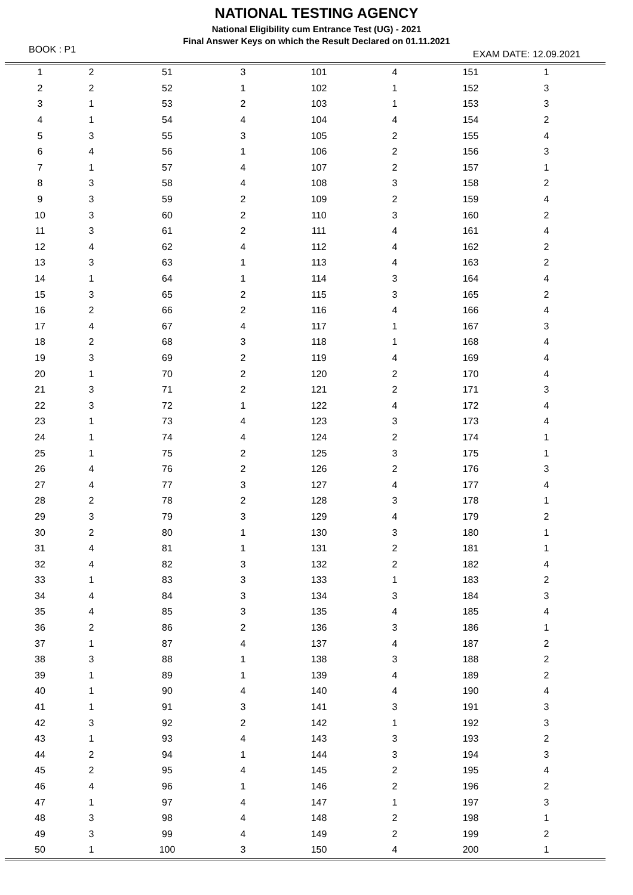NATIONAL TESTING AGENCY
National Eligibility cum Entrance Test (UG) - 2021
Final Answer Keys on which the Result Declared on 01.11.2021
BOOK : P1 EXAM DATE: 12.09.2021
| 1 | 2 | 51 | 3 | 101 | 4 | 151 | 1 | |
| 2 | 2 | 52 | 1 | 102 | 1 | 152 | 3 | |
| 3 | 1 | 53 | 2 | 103 | 1 | 153 | 3 | |
| 4 | 1 | 54 | 4 | 104 | 4 | 154 | 2 | |
| 5 | 3 | 55 | 3 | 105 | 2 | 155 | 4 | |
| 6 | 4 | 56 | 1 | 106 | 2 | 156 | 3 | |
| 7 | 1 | 57 | 4 | 107 | 2 | 157 | 1 | |
| 8 | 3 | 58 | 4 | 108 | 3 | 158 | 2 | |
| 9 | 3 | 59 | 2 | 109 | 2 | 159 | 4 | |
| 10 | 3 | 60 | 2 | 110 | 3 | 160 | 2 | |
| 11 | 3 | 61 | 2 | 111 | 4 | 161 | 4 | |
| 12 | 4 | 62 | 4 | 112 | 4 | 162 | 2 | |
| 13 | 3 | 63 | 1 | 113 | 4 | 163 | 2 | |
| 14 | 1 | 64 | 1 | 114 | 3 | 164 | 4 | |
| 15 | 3 | 65 | 2 | 115 | 3 | 165 | 2 | |
| 16 | 2 | 66 | 2 | 116 | 4 | 166 | 4 | |
| 17 | 4 | 67 | 4 | 117 | 1 | 167 | 3 | |
| 18 | 2 | 68 | 3 | 118 | 1 | 168 | 4 | |
| 19 | 3 | 69 | 2 | 119 | 4 | 169 | 4 | |
| 20 | 1 | 70 | 2 | 120 | 2 | 170 | 4 | |
| 21 | 3 | 71 | 2 | 121 | 2 | 171 | 3 | |
| 22 | 3 | 72 | 1 | 122 | 4 | 172 | 4 | |
| 23 | 1 | 73 | 4 | 123 | 3 | 173 | 4 | |
| 24 | 1 | 74 | 4 | 124 | 2 | 174 | 1 | |
| 25 | 1 | 75 | 2 | 125 | 3 | 175 | 1 | |
| 26 | 4 | 76 | 2 | 126 | 2 | 176 | 3 | |
| 27 | 4 | 77 | 3 | 127 | 4 | 177 | 4 | |
| 28 | 2 | 78 | 2 | 128 | 3 | 178 | 1 | |
| 29 | 3 | 79 | 3 | 129 | 4 | 179 | 2 | |
| 30 | 2 | 80 | 1 | 130 | 3 | 180 | 1 | |
| 31 | 4 | 81 | 1 | 131 | 2 | 181 | 1 | |
| 32 | 4 | 82 | 3 | 132 | 2 | 182 | 4 | |
| 33 | 1 | 83 | 3 | 133 | 1 | 183 | 2 | |
| 34 | 4 | 84 | 3 | 134 | 3 | 184 | 3 | |
| 35 | 4 | 85 | 3 | 135 | 4 | 185 | 4 | |
| 36 | 2 | 86 | 2 | 136 | 3 | 186 | 1 | |
| 37 | 1 | 87 | 4 | 137 | 4 | 187 | 2 | |
| 38 | 3 | 88 | 1 | 138 | 3 | 188 | 2 | |
| 39 | 1 | 89 | 1 | 139 | 4 | 189 | 2 | |
| 40 | 1 | 90 | 4 | 140 | 4 | 190 | 4 | |
| 41 | 1 | 91 | 3 | 141 | 3 | 191 | 3 | |
| 42 | 3 | 92 | 2 | 142 | 1 | 192 | 3 | |
| 43 | 1 | 93 | 4 | 143 | 3 | 193 | 2 | |
| 44 | 2 | 94 | 1 | 144 | 3 | 194 | 3 | |
| 45 | 2 | 95 | 4 | 145 | 2 | 195 | 4 | |
| 46 | 4 | 96 | 1 | 146 | 2 | 196 | 2 | |
| 47 | 1 | 97 | 4 | 147 | 1 | 197 | 3 | |
| 48 | 3 | 98 | 4 | 148 | 2 | 198 | 1 | |
| 49 | 3 | 99 | 4 | 149 | 2 | 199 | 2 | |
| 50 | 1 | 100 | 3 | 150 | 4 | 200 | 1 | |